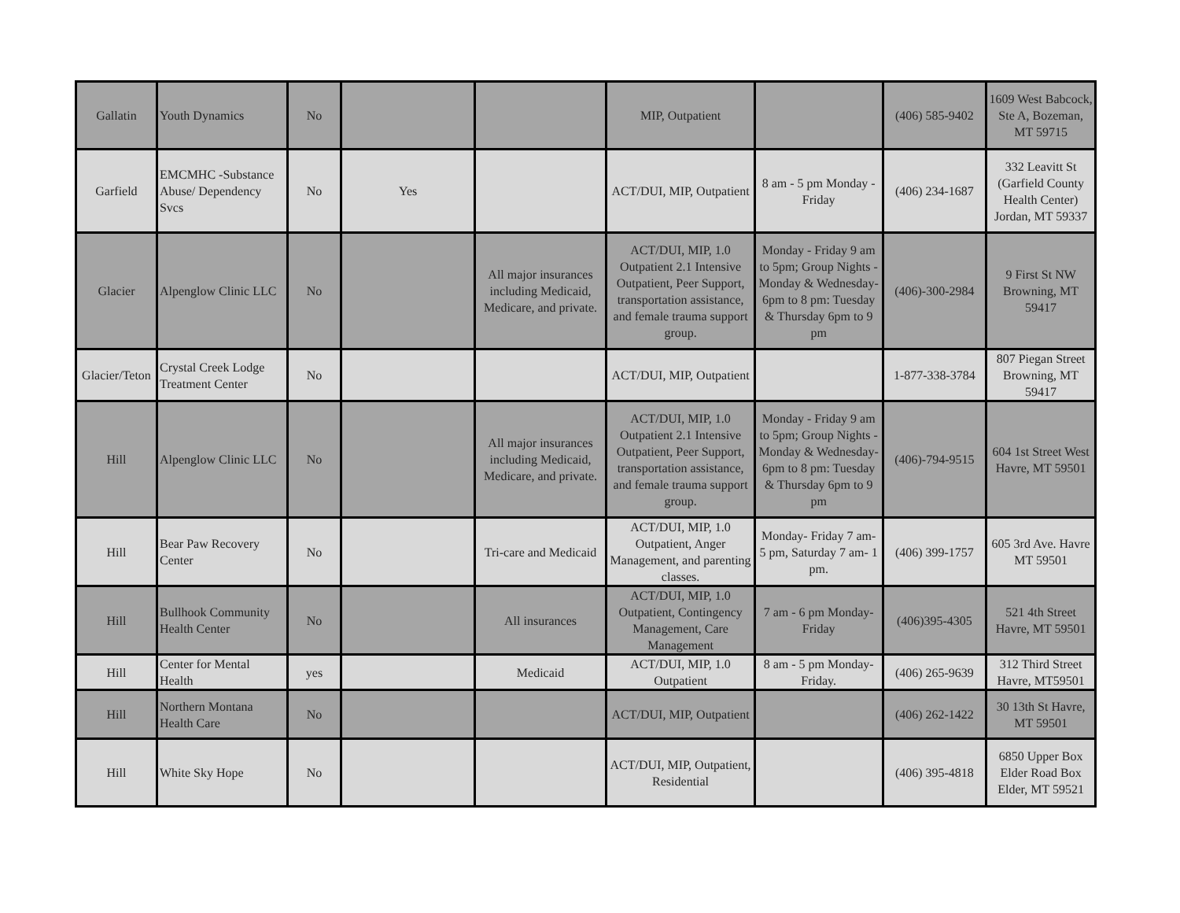| Gallatin | Youth Dynamics | No | | | MIP, Outpatient | | (406) 585-9402 | 1609 West Babcock, Ste A, Bozeman, MT 59715 |
| Garfield | EMCMHC -Substance Abuse/ Dependency Svcs | No | Yes | | ACT/DUI, MIP, Outpatient | 8 am - 5 pm Monday - Friday | (406) 234-1687 | 332 Leavitt St (Garfield County Health Center) Jordan, MT 59337 |
| Glacier | Alpenglow Clinic LLC | No | | All major insurances including Medicaid, Medicare, and private. | ACT/DUI, MIP, 1.0 Outpatient 2.1 Intensive Outpatient, Peer Support, transportation assistance, and female trauma support group. | Monday - Friday 9 am to 5pm; Group Nights - Monday & Wednesday- 6pm to 8 pm: Tuesday & Thursday 6pm to 9 pm | (406)-300-2984 | 9 First St NW Browning, MT 59417 |
| Glacier/Teton | Crystal Creek Lodge Treatment Center | No | | | ACT/DUI, MIP, Outpatient | | 1-877-338-3784 | 807 Piegan Street Browning, MT 59417 |
| Hill | Alpenglow Clinic LLC | No | | All major insurances including Medicaid, Medicare, and private. | ACT/DUI, MIP, 1.0 Outpatient 2.1 Intensive Outpatient, Peer Support, transportation assistance, and female trauma support group. | Monday - Friday 9 am to 5pm; Group Nights - Monday & Wednesday- 6pm to 8 pm: Tuesday & Thursday 6pm to 9 pm | (406)-794-9515 | 604 1st Street West Havre, MT 59501 |
| Hill | Bear Paw Recovery Center | No | | Tri-care and Medicaid | ACT/DUI, MIP, 1.0 Outpatient, Anger Management, and parenting classes. | Monday- Friday 7 am- 5 pm, Saturday 7 am- 1 pm. | (406) 399-1757 | 605 3rd Ave. Havre MT 59501 |
| Hill | Bullhook Community Health Center | No | | All insurances | ACT/DUI, MIP, 1.0 Outpatient, Contingency Management, Care Management | 7 am - 6 pm Monday- Friday | (406)395-4305 | 521 4th Street Havre, MT 59501 |
| Hill | Center for Mental Health | yes | | Medicaid | ACT/DUI, MIP, 1.0 Outpatient | 8 am - 5 pm Monday- Friday. | (406) 265-9639 | 312 Third Street Havre, MT59501 |
| Hill | Northern Montana Health Care | No | | | ACT/DUI, MIP, Outpatient | | (406) 262-1422 | 30 13th St Havre, MT 59501 |
| Hill | White Sky Hope | No | | | ACT/DUI, MIP, Outpatient, Residential | | (406) 395-4818 | 6850 Upper Box Elder Road Box Elder, MT 59521 |